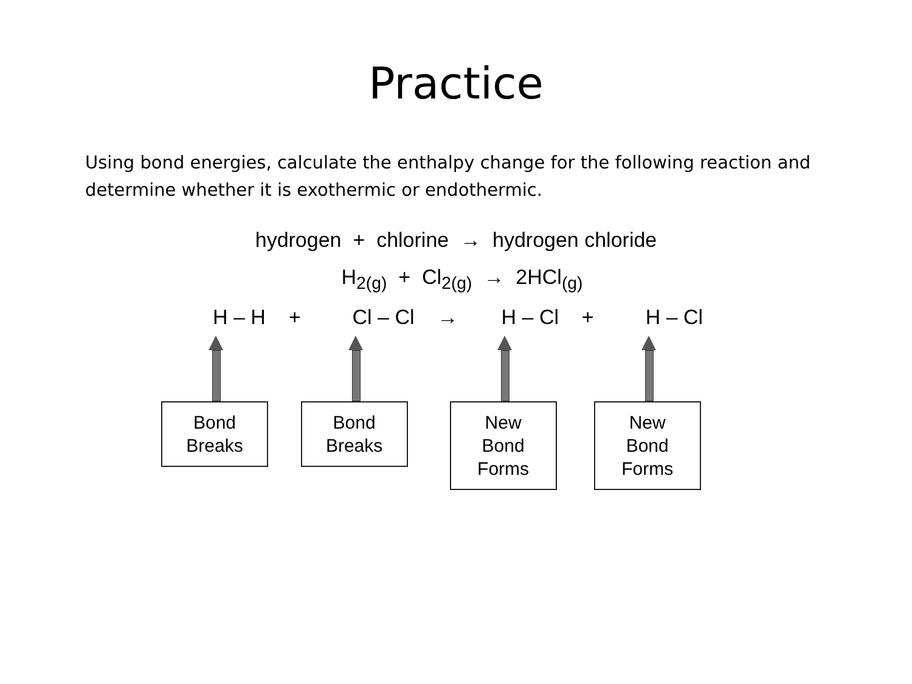Practice
Using bond energies, calculate the enthalpy change for the following reaction and determine whether it is exothermic or endothermic.
hydrogen + chlorine → hydrogen chloride
H<sub>2(g)</sub> + Cl<sub>2(g)</sub> → 2HCl<sub>(g)</sub>
H – H +
Bond
Breaks
Cl – Cl →
Bond
Breaks
H – Cl +
New
Bond
Forms
H – Cl
New
Bond
Forms